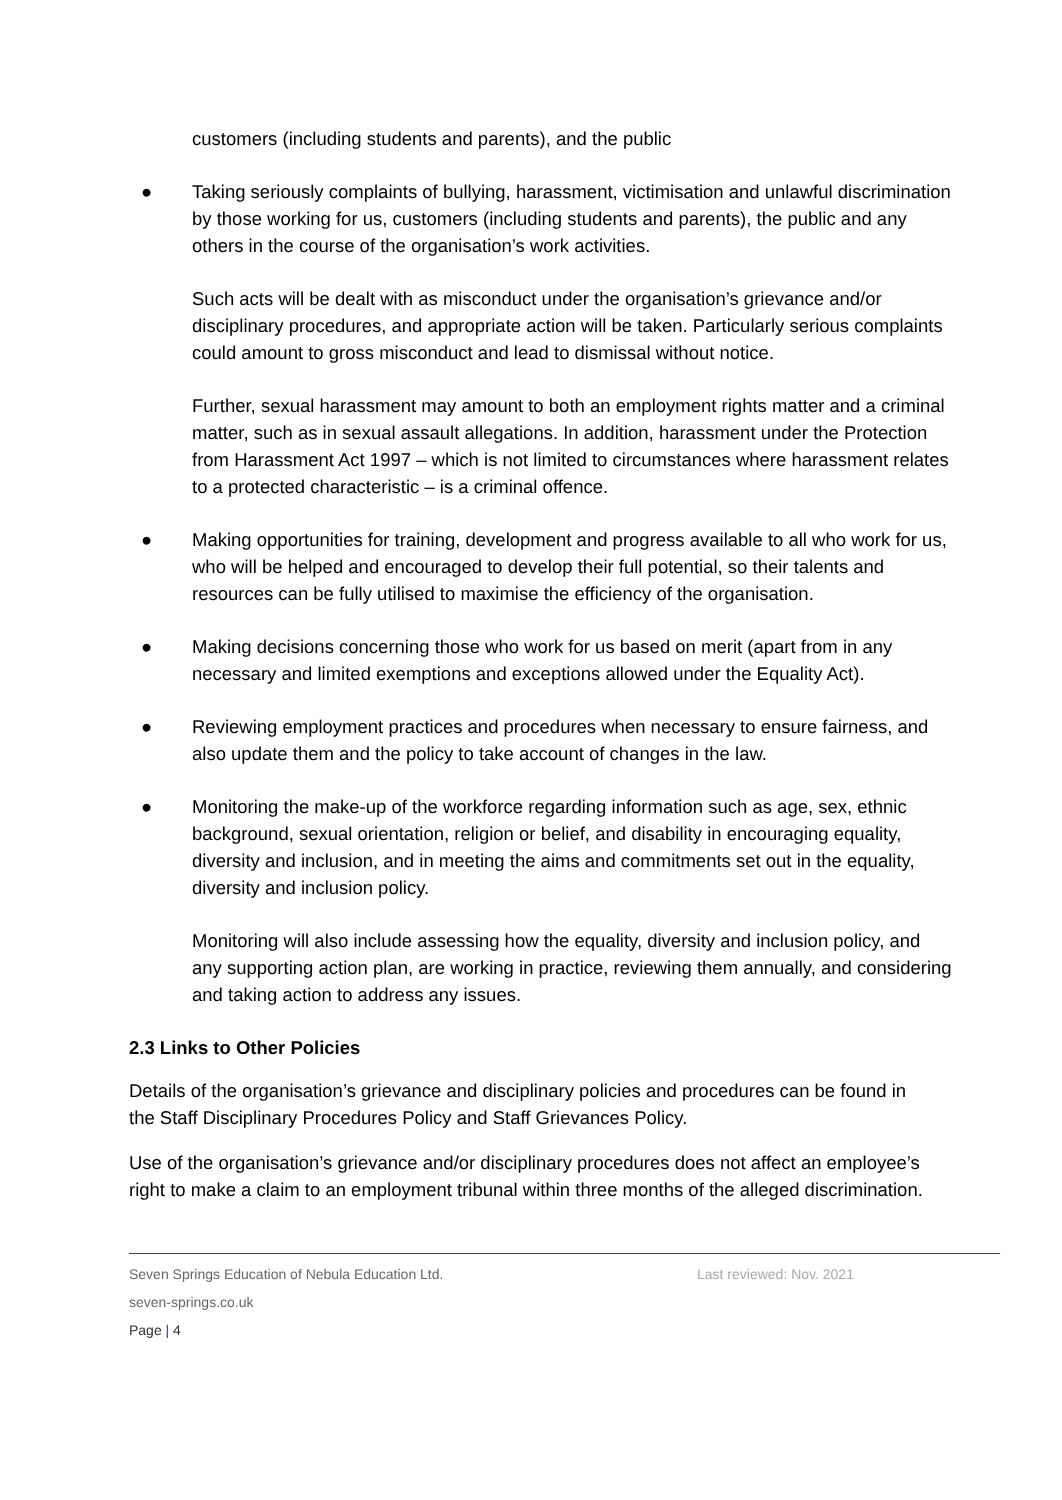customers (including students and parents), and the public
● Taking seriously complaints of bullying, harassment, victimisation and unlawful discrimination by those working for us, customers (including students and parents), the public and any others in the course of the organisation’s work activities.
Such acts will be dealt with as misconduct under the organisation’s grievance and/or disciplinary procedures, and appropriate action will be taken. Particularly serious complaints could amount to gross misconduct and lead to dismissal without notice.
Further, sexual harassment may amount to both an employment rights matter and a criminal matter, such as in sexual assault allegations. In addition, harassment under the Protection from Harassment Act 1997 – which is not limited to circumstances where harassment relates to a protected characteristic – is a criminal offence.
● Making opportunities for training, development and progress available to all who work for us, who will be helped and encouraged to develop their full potential, so their talents and resources can be fully utilised to maximise the efficiency of the organisation.
● Making decisions concerning those who work for us based on merit (apart from in any necessary and limited exemptions and exceptions allowed under the Equality Act).
● Reviewing employment practices and procedures when necessary to ensure fairness, and also update them and the policy to take account of changes in the law.
● Monitoring the make-up of the workforce regarding information such as age, sex, ethnic background, sexual orientation, religion or belief, and disability in encouraging equality, diversity and inclusion, and in meeting the aims and commitments set out in the equality, diversity and inclusion policy.
Monitoring will also include assessing how the equality, diversity and inclusion policy, and any supporting action plan, are working in practice, reviewing them annually, and considering and taking action to address any issues.
2.3 Links to Other Policies
Details of the organisation’s grievance and disciplinary policies and procedures can be found in the Staff Disciplinary Procedures Policy and Staff Grievances Policy.
Use of the organisation’s grievance and/or disciplinary procedures does not affect an employee’s right to make a claim to an employment tribunal within three months of the alleged discrimination.
Seven Springs Education of Nebula Education Ltd. Last reviewed: Nov. 2021
seven-springs.co.uk
Page | 4